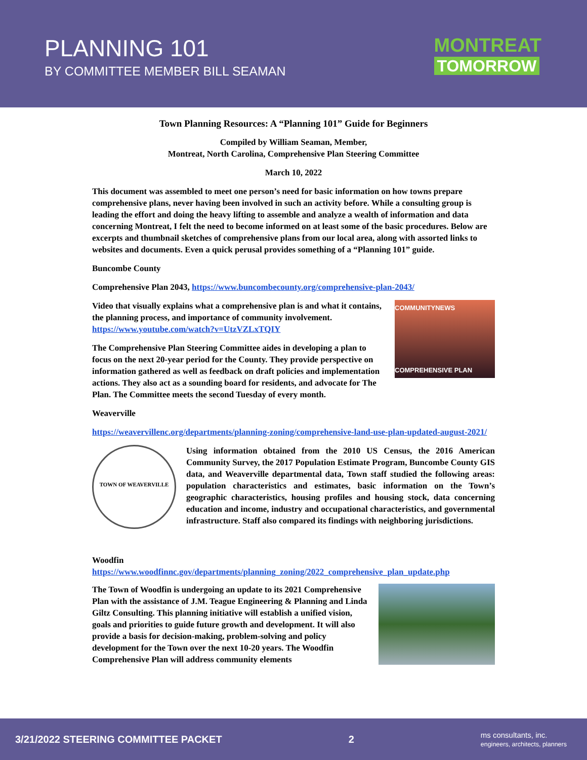PLANNING 101
BY COMMITTEE MEMBER BILL SEAMAN
MONTREAT
TOMORROW
Town Planning Resources: A “Planning 101” Guide for Beginners
Compiled by William Seaman, Member,
Montreat, North Carolina, Comprehensive Plan Steering Committee
March 10, 2022
This document was assembled to meet one person’s need for basic information on how towns prepare comprehensive plans, never having been involved in such an activity before. While a consulting group is leading the effort and doing the heavy lifting to assemble and analyze a wealth of information and data concerning Montreat, I felt the need to become informed on at least some of the basic procedures. Below are excerpts and thumbnail sketches of comprehensive plans from our local area, along with assorted links to websites and documents. Even a quick perusal provides something of a “Planning 101” guide.
Buncombe County
Comprehensive Plan 2043, https://www.buncombecounty.org/comprehensive-plan-2043/
COMMUNITYNEWS
COMPREHENSIVE PLAN
Video that visually explains what a comprehensive plan is and what it contains, the planning process, and importance of community involvement. https://www.youtube.com/watch?v=UtzVZLxTQIY
The Comprehensive Plan Steering Committee aides in developing a plan to focus on the next 20-year period for the County. They provide perspective on information gathered as well as feedback on draft policies and implementation actions. They also act as a sounding board for residents, and advocate for The Plan. The Committee meets the second Tuesday of every month.
Weaverville
https://weavervillenc.org/departments/planning-zoning/comprehensive-land-use-plan-updated-august-2021/
TOWN OF WEAVERVILLE
Using information obtained from the 2010 US Census, the 2016 American Community Survey, the 2017 Population Estimate Program, Buncombe County GIS data, and Weaverville departmental data, Town staff studied the following areas: population characteristics and estimates, basic information on the Town’s geographic characteristics, housing profiles and housing stock, data concerning education and income, industry and occupational characteristics, and governmental infrastructure. Staff also compared its findings with neighboring jurisdictions.
Woodfin
https://www.woodfinnc.gov/departments/planning_zoning/2022_comprehensive_plan_update.php
The Town of Woodfin is undergoing an update to its 2021 Comprehensive Plan with the assistance of J.M. Teague Engineering & Planning and Linda Giltz Consulting. This planning initiative will establish a unified vision, goals and priorities to guide future growth and development. It will also provide a basis for decision-making, problem-solving and policy development for the Town over the next 10-20 years. The Woodfin Comprehensive Plan will address community elements
3/21/2022 STEERING COMMITTEE PACKET 2 ms consultants, inc.
engineers, architects, planners